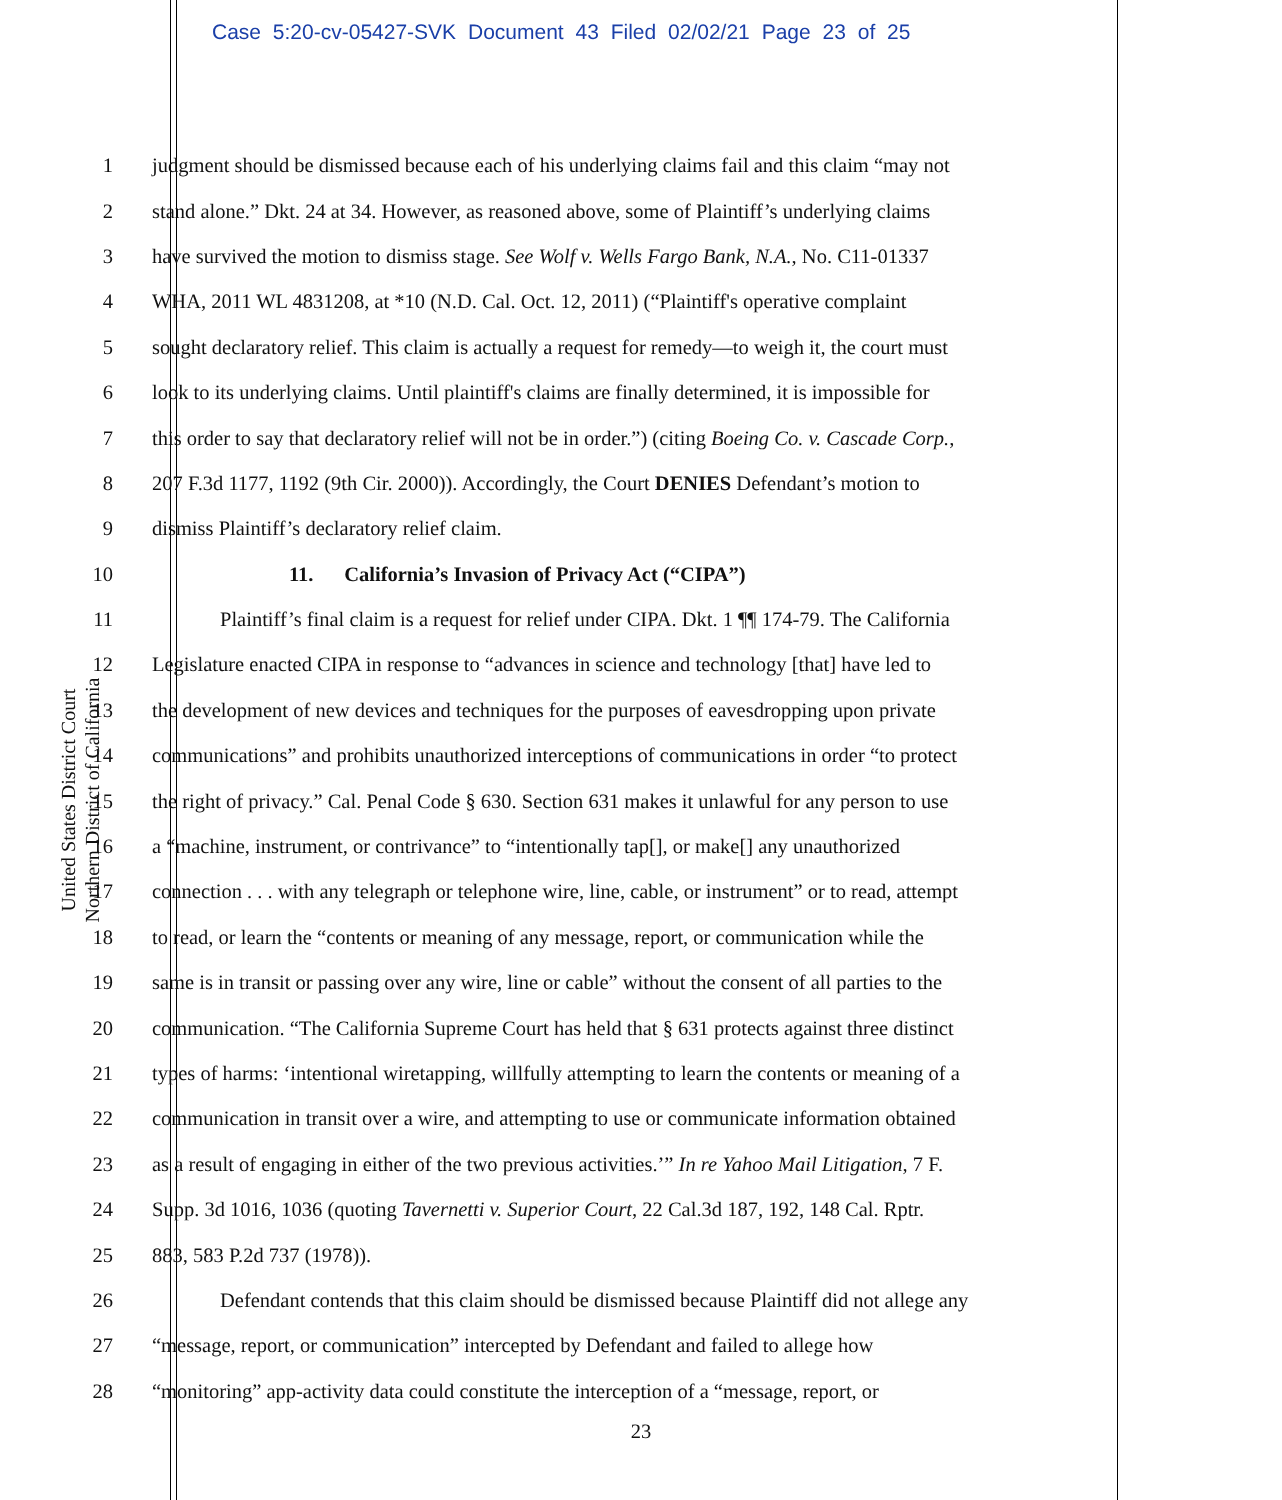Case 5:20-cv-05427-SVK Document 43 Filed 02/02/21 Page 23 of 25
United States District Court
Northern District of California
1 judgment should be dismissed because each of his underlying claims fail and this claim “may not
2 stand alone.” Dkt. 24 at 34. However, as reasoned above, some of Plaintiff’s underlying claims
3 have survived the motion to dismiss stage. See Wolf v. Wells Fargo Bank, N.A., No. C11-01337
4 WHA, 2011 WL 4831208, at *10 (N.D. Cal. Oct. 12, 2011) (“Plaintiff's operative complaint
5 sought declaratory relief. This claim is actually a request for remedy—to weigh it, the court must
6 look to its underlying claims. Until plaintiff's claims are finally determined, it is impossible for
7 this order to say that declaratory relief will not be in order.”) (citing Boeing Co. v. Cascade Corp.,
8 207 F.3d 1177, 1192 (9th Cir. 2000)). Accordingly, the Court DENIES Defendant’s motion to
9 dismiss Plaintiff’s declaratory relief claim.
10 11. California’s Invasion of Privacy Act (“CIPA”)
11 Plaintiff’s final claim is a request for relief under CIPA. Dkt. 1 ¶¶ 174-79. The California
12 Legislature enacted CIPA in response to “advances in science and technology [that] have led to
13 the development of new devices and techniques for the purposes of eavesdropping upon private
14 communications” and prohibits unauthorized interceptions of communications in order “to protect
15 the right of privacy.” Cal. Penal Code § 630. Section 631 makes it unlawful for any person to use
16 a “machine, instrument, or contrivance” to “intentionally tap[], or make[] any unauthorized
17 connection . . . with any telegraph or telephone wire, line, cable, or instrument” or to read, attempt
18 to read, or learn the “contents or meaning of any message, report, or communication while the
19 same is in transit or passing over any wire, line or cable” without the consent of all parties to the
20 communication. “The California Supreme Court has held that § 631 protects against three distinct
21 types of harms: ‘intentional wiretapping, willfully attempting to learn the contents or meaning of a
22 communication in transit over a wire, and attempting to use or communicate information obtained
23 as a result of engaging in either of the two previous activities.’” In re Yahoo Mail Litigation, 7 F.
24 Supp. 3d 1016, 1036 (quoting Tavernetti v. Superior Court, 22 Cal.3d 187, 192, 148 Cal. Rptr.
25 883, 583 P.2d 737 (1978)).
26 Defendant contends that this claim should be dismissed because Plaintiff did not allege any
27 “message, report, or communication” intercepted by Defendant and failed to allege how
28 “monitoring” app-activity data could constitute the interception of a “message, report, or
23